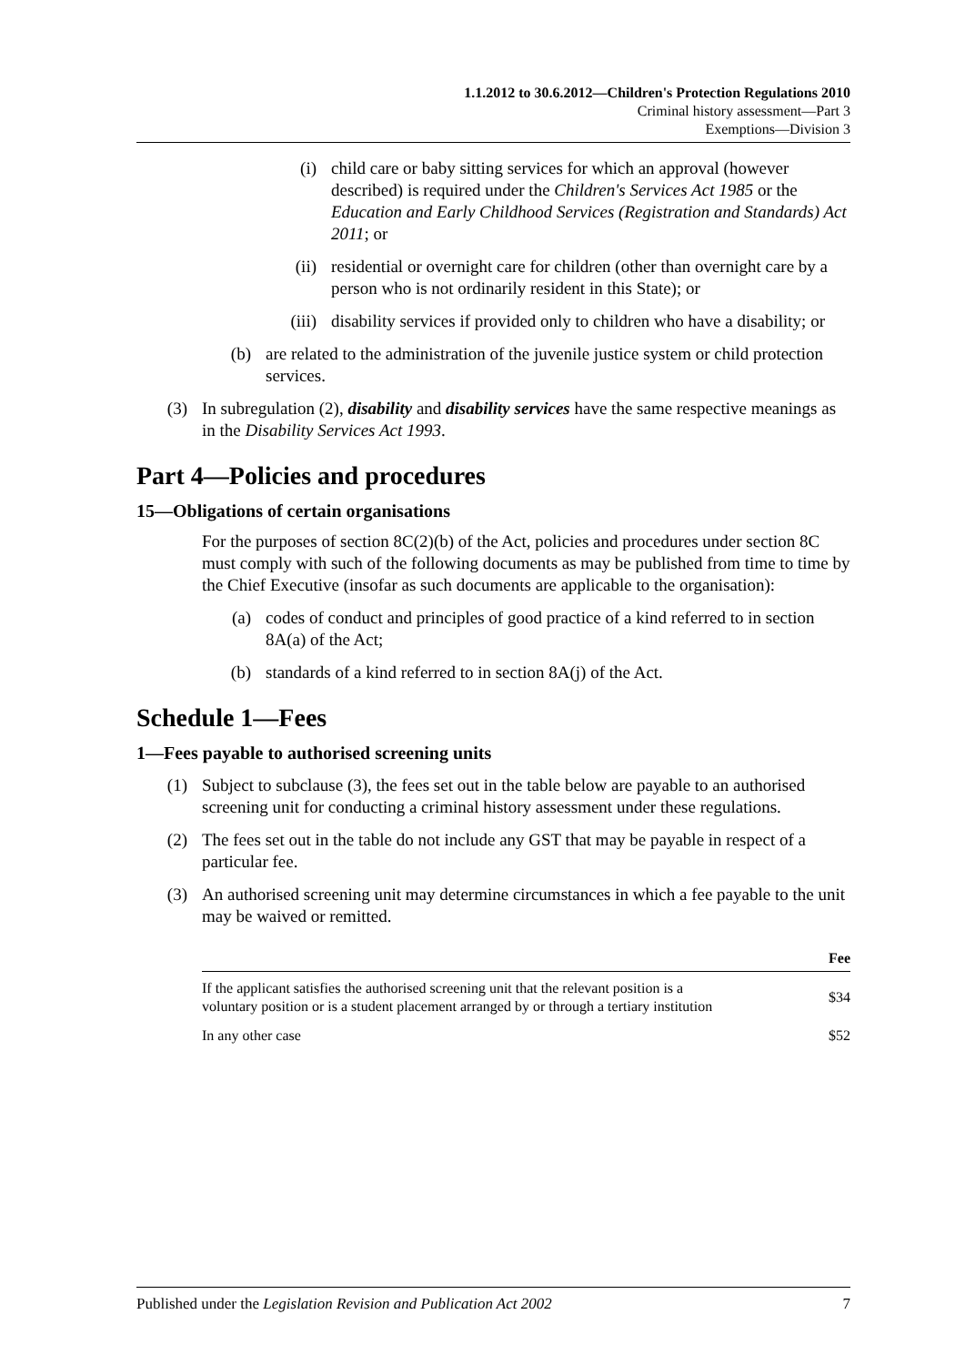1.1.2012 to 30.6.2012—Children's Protection Regulations 2010
Criminal history assessment—Part 3
Exemptions—Division 3
(i) child care or baby sitting services for which an approval (however described) is required under the Children's Services Act 1985 or the Education and Early Childhood Services (Registration and Standards) Act 2011; or
(ii) residential or overnight care for children (other than overnight care by a person who is not ordinarily resident in this State); or
(iii) disability services if provided only to children who have a disability; or
(b) are related to the administration of the juvenile justice system or child protection services.
(3) In subregulation (2), disability and disability services have the same respective meanings as in the Disability Services Act 1993.
Part 4—Policies and procedures
15—Obligations of certain organisations
For the purposes of section 8C(2)(b) of the Act, policies and procedures under section 8C must comply with such of the following documents as may be published from time to time by the Chief Executive (insofar as such documents are applicable to the organisation):
(a) codes of conduct and principles of good practice of a kind referred to in section 8A(a) of the Act;
(b) standards of a kind referred to in section 8A(j) of the Act.
Schedule 1—Fees
1—Fees payable to authorised screening units
(1) Subject to subclause (3), the fees set out in the table below are payable to an authorised screening unit for conducting a criminal history assessment under these regulations.
(2) The fees set out in the table do not include any GST that may be payable in respect of a particular fee.
(3) An authorised screening unit may determine circumstances in which a fee payable to the unit may be waived or remitted.
| | Fee |
| --- | --- |
| If the applicant satisfies the authorised screening unit that the relevant position is a voluntary position or is a student placement arranged by or through a tertiary institution | $34 |
| In any other case | $52 |
Published under the Legislation Revision and Publication Act 2002 7